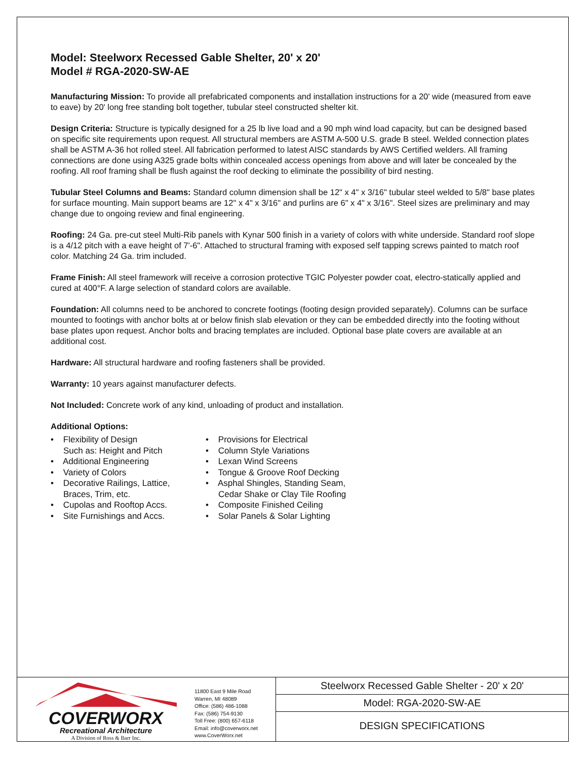Model: Steelworx Recessed Gable Shelter, 20' x 20'
Model # RGA-2020-SW-AE
Manufacturing Mission: To provide all prefabricated components and installation instructions for a 20' wide (measured from eave to eave) by 20' long free standing bolt together, tubular steel constructed shelter kit.
Design Criteria: Structure is typically designed for a 25 lb live load and a 90 mph wind load capacity, but can be designed based on specific site requirements upon request. All structural members are ASTM A-500 U.S. grade B steel. Welded connection plates shall be ASTM A-36 hot rolled steel. All fabrication performed to latest AISC standards by AWS Certified welders. All framing connections are done using A325 grade bolts within concealed access openings from above and will later be concealed by the roofing. All roof framing shall be flush against the roof decking to eliminate the possibility of bird nesting.
Tubular Steel Columns and Beams: Standard column dimension shall be 12" x 4" x 3/16" tubular steel welded to 5/8" base plates for surface mounting. Main support beams are 12" x 4" x 3/16" and purlins are 6" x 4" x 3/16". Steel sizes are preliminary and may change due to ongoing review and final engineering.
Roofing: 24 Ga. pre-cut steel Multi-Rib panels with Kynar 500 finish in a variety of colors with white underside. Standard roof slope is a 4/12 pitch with a eave height of 7'-6". Attached to structural framing with exposed self tapping screws painted to match roof color. Matching 24 Ga. trim included.
Frame Finish: All steel framework will receive a corrosion protective TGIC Polyester powder coat, electro-statically applied and cured at 400°F. A large selection of standard colors are available.
Foundation: All columns need to be anchored to concrete footings (footing design provided separately). Columns can be surface mounted to footings with anchor bolts at or below finish slab elevation or they can be embedded directly into the footing without base plates upon request. Anchor bolts and bracing templates are included. Optional base plate covers are available at an additional cost.
Hardware: All structural hardware and roofing fasteners shall be provided.
Warranty: 10 years against manufacturer defects.
Not Included: Concrete work of any kind, unloading of product and installation.
Additional Options:
• Flexibility of Design
Such as: Height and Pitch
• Additional Engineering
• Variety of Colors
• Decorative Railings, Lattice,
Braces, Trim, etc.
• Cupolas and Rooftop Accs.
• Site Furnishings and Accs.
• Provisions for Electrical
• Column Style Variations
• Lexan Wind Screens
• Tongue & Groove Roof Decking
• Asphal Shingles, Standing Seam,
Cedar Shake or Clay Tile Roofing
• Composite Finished Ceiling
• Solar Panels & Solar Lighting
COVERWORX
Recreational Architecture
A Division of Ross & Barr Inc.
11800 East 9 Mile Road
Warren, MI 48089
Office: (586) 486-1088
Fax: (586) 754-9130
Toll Free: (800) 657-6118
Email: info@coverworx.net
www.CoverWorx.net
Steelworx Recessed Gable Shelter - 20' x 20'
Model: RGA-2020-SW-AE
DESIGN SPECIFICATIONS